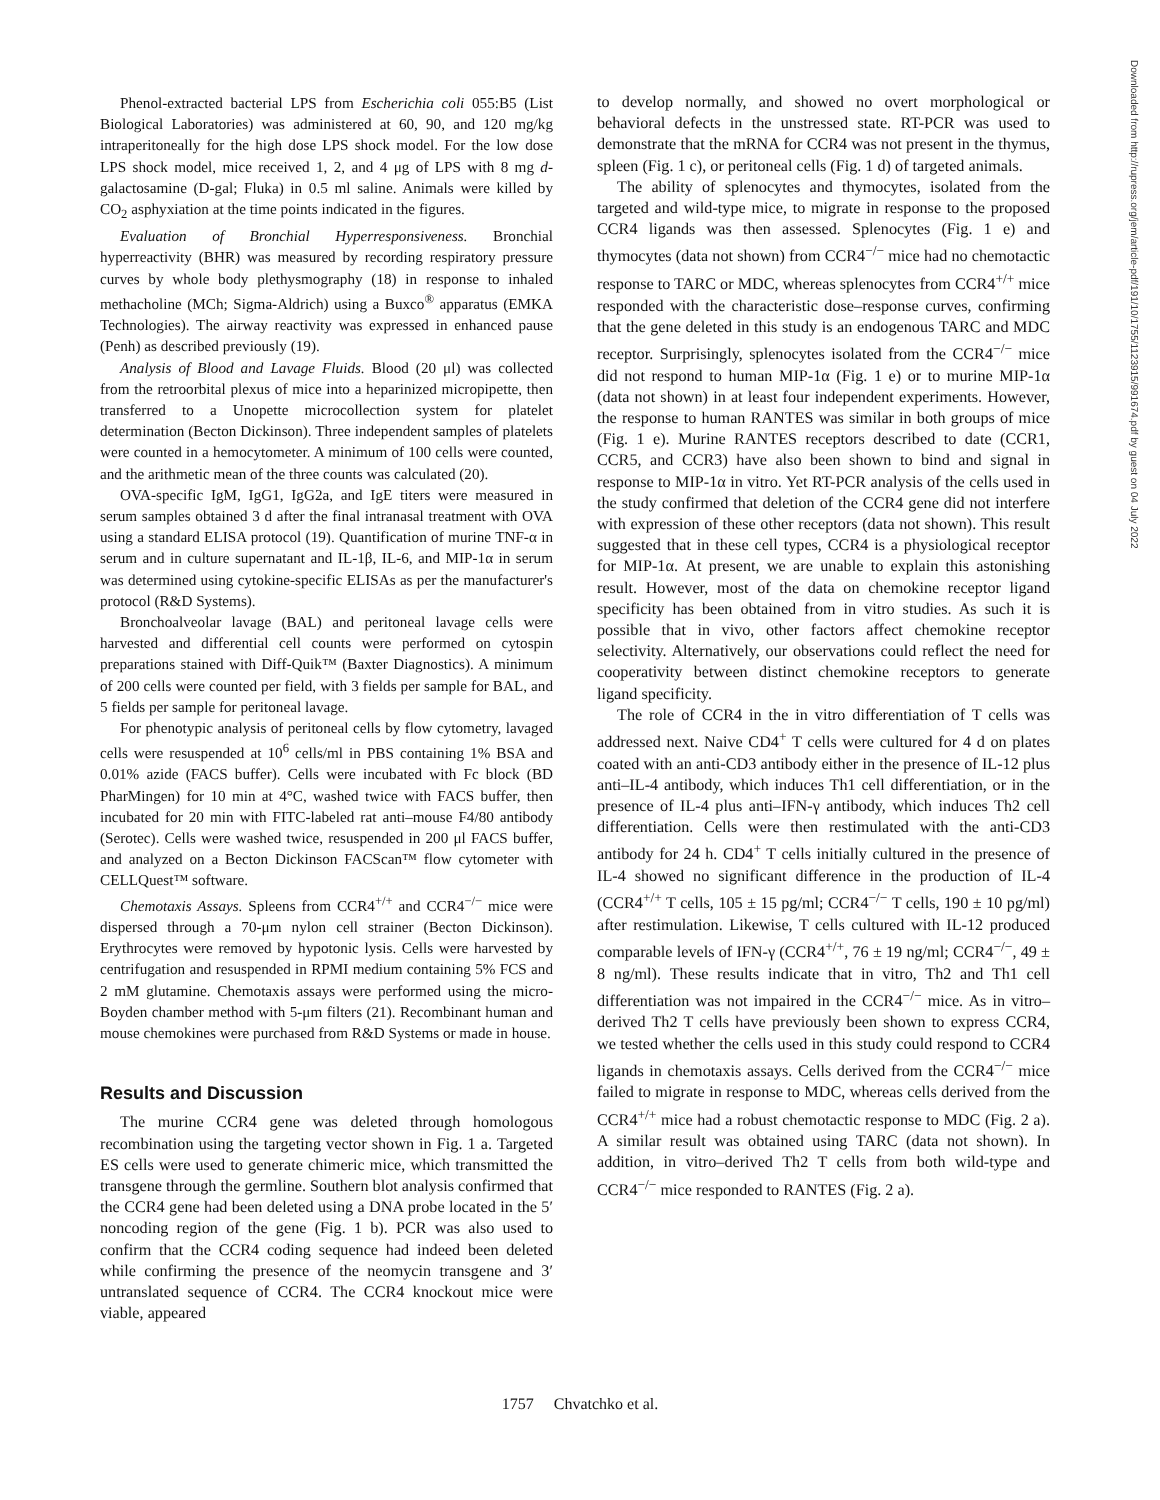Phenol-extracted bacterial LPS from Escherichia coli 055:B5 (List Biological Laboratories) was administered at 60, 90, and 120 mg/kg intraperitoneally for the high dose LPS shock model. For the low dose LPS shock model, mice received 1, 2, and 4 μg of LPS with 8 mg d-galactosamine (D-gal; Fluka) in 0.5 ml saline. Animals were killed by CO<sub>2</sub> asphyxiation at the time points indicated in the figures.
Evaluation of Bronchial Hyperresponsiveness. Bronchial hyperreactivity (BHR) was measured by recording respiratory pressure curves by whole body plethysmography (18) in response to inhaled methacholine (MCh; Sigma-Aldrich) using a Buxco<sup>®</sup> apparatus (EMKA Technologies). The airway reactivity was expressed in enhanced pause (Penh) as described previously (19).
Analysis of Blood and Lavage Fluids. Blood (20 μl) was collected from the retroorbital plexus of mice into a heparinized micropipette, then transferred to a Unopette microcollection system for platelet determination (Becton Dickinson). Three independent samples of platelets were counted in a hemocytometer. A minimum of 100 cells were counted, and the arithmetic mean of the three counts was calculated (20).
OVA-specific IgM, IgG1, IgG2a, and IgE titers were measured in serum samples obtained 3 d after the final intranasal treatment with OVA using a standard ELISA protocol (19). Quantification of murine TNF-α in serum and in culture supernatant and IL-1β, IL-6, and MIP-1α in serum was determined using cytokine-specific ELISAs as per the manufacturer's protocol (R&D Systems).
Bronchoalveolar lavage (BAL) and peritoneal lavage cells were harvested and differential cell counts were performed on cytospin preparations stained with Diff-Quik™ (Baxter Diagnostics). A minimum of 200 cells were counted per field, with 3 fields per sample for BAL, and 5 fields per sample for peritoneal lavage.
For phenotypic analysis of peritoneal cells by flow cytometry, lavaged cells were resuspended at 10<sup>6</sup> cells/ml in PBS containing 1% BSA and 0.01% azide (FACS buffer). Cells were incubated with Fc block (BD PharMingen) for 10 min at 4°C, washed twice with FACS buffer, then incubated for 20 min with FITC-labeled rat anti–mouse F4/80 antibody (Serotec). Cells were washed twice, resuspended in 200 μl FACS buffer, and analyzed on a Becton Dickinson FACScan™ flow cytometer with CELLQuest™ software.
Chemotaxis Assays. Spleens from CCR4<sup>+/+</sup> and CCR4<sup>−/−</sup> mice were dispersed through a 70-μm nylon cell strainer (Becton Dickinson). Erythrocytes were removed by hypotonic lysis. Cells were harvested by centrifugation and resuspended in RPMI medium containing 5% FCS and 2 mM glutamine. Chemotaxis assays were performed using the micro-Boyden chamber method with 5-μm filters (21). Recombinant human and mouse chemokines were purchased from R&D Systems or made in house.
Results and Discussion
The murine CCR4 gene was deleted through homologous recombination using the targeting vector shown in Fig. 1 a. Targeted ES cells were used to generate chimeric mice, which transmitted the transgene through the germline. Southern blot analysis confirmed that the CCR4 gene had been deleted using a DNA probe located in the 5′ noncoding region of the gene (Fig. 1 b). PCR was also used to confirm that the CCR4 coding sequence had indeed been deleted while confirming the presence of the neomycin transgene and 3′ untranslated sequence of CCR4. The CCR4 knockout mice were viable, appeared
to develop normally, and showed no overt morphological or behavioral defects in the unstressed state. RT-PCR was used to demonstrate that the mRNA for CCR4 was not present in the thymus, spleen (Fig. 1 c), or peritoneal cells (Fig. 1 d) of targeted animals.
The ability of splenocytes and thymocytes, isolated from the targeted and wild-type mice, to migrate in response to the proposed CCR4 ligands was then assessed. Splenocytes (Fig. 1 e) and thymocytes (data not shown) from CCR4<sup>−/−</sup> mice had no chemotactic response to TARC or MDC, whereas splenocytes from CCR4<sup>+/+</sup> mice responded with the characteristic dose–response curves, confirming that the gene deleted in this study is an endogenous TARC and MDC receptor. Surprisingly, splenocytes isolated from the CCR4<sup>−/−</sup> mice did not respond to human MIP-1α (Fig. 1 e) or to murine MIP-1α (data not shown) in at least four independent experiments. However, the response to human RANTES was similar in both groups of mice (Fig. 1 e). Murine RANTES receptors described to date (CCR1, CCR5, and CCR3) have also been shown to bind and signal in response to MIP-1α in vitro. Yet RT-PCR analysis of the cells used in the study confirmed that deletion of the CCR4 gene did not interfere with expression of these other receptors (data not shown). This result suggested that in these cell types, CCR4 is a physiological receptor for MIP-1α. At present, we are unable to explain this astonishing result. However, most of the data on chemokine receptor ligand specificity has been obtained from in vitro studies. As such it is possible that in vivo, other factors affect chemokine receptor selectivity. Alternatively, our observations could reflect the need for cooperativity between distinct chemokine receptors to generate ligand specificity.
The role of CCR4 in the in vitro differentiation of T cells was addressed next. Naive CD4<sup>+</sup> T cells were cultured for 4 d on plates coated with an anti-CD3 antibody either in the presence of IL-12 plus anti–IL-4 antibody, which induces Th1 cell differentiation, or in the presence of IL-4 plus anti–IFN-γ antibody, which induces Th2 cell differentiation. Cells were then restimulated with the anti-CD3 antibody for 24 h. CD4<sup>+</sup> T cells initially cultured in the presence of IL-4 showed no significant difference in the production of IL-4 (CCR4<sup>+/+</sup> T cells, 105 ± 15 pg/ml; CCR4<sup>−/−</sup> T cells, 190 ± 10 pg/ml) after restimulation. Likewise, T cells cultured with IL-12 produced comparable levels of IFN-γ (CCR4<sup>+/+</sup>, 76 ± 19 ng/ml; CCR4<sup>−/−</sup>, 49 ± 8 ng/ml). These results indicate that in vitro, Th2 and Th1 cell differentiation was not impaired in the CCR4<sup>−/−</sup> mice. As in vitro–derived Th2 T cells have previously been shown to express CCR4, we tested whether the cells used in this study could respond to CCR4 ligands in chemotaxis assays. Cells derived from the CCR4<sup>−/−</sup> mice failed to migrate in response to MDC, whereas cells derived from the CCR4<sup>+/+</sup> mice had a robust chemotactic response to MDC (Fig. 2 a). A similar result was obtained using TARC (data not shown). In addition, in vitro–derived Th2 T cells from both wild-type and CCR4<sup>−/−</sup> mice responded to RANTES (Fig. 2 a).
1757 Chvatchko et al.
Downloaded from http://rupress.org/jem/article-pdf/191/10/1755/1123915/991674.pdf by guest on 04 July 2022